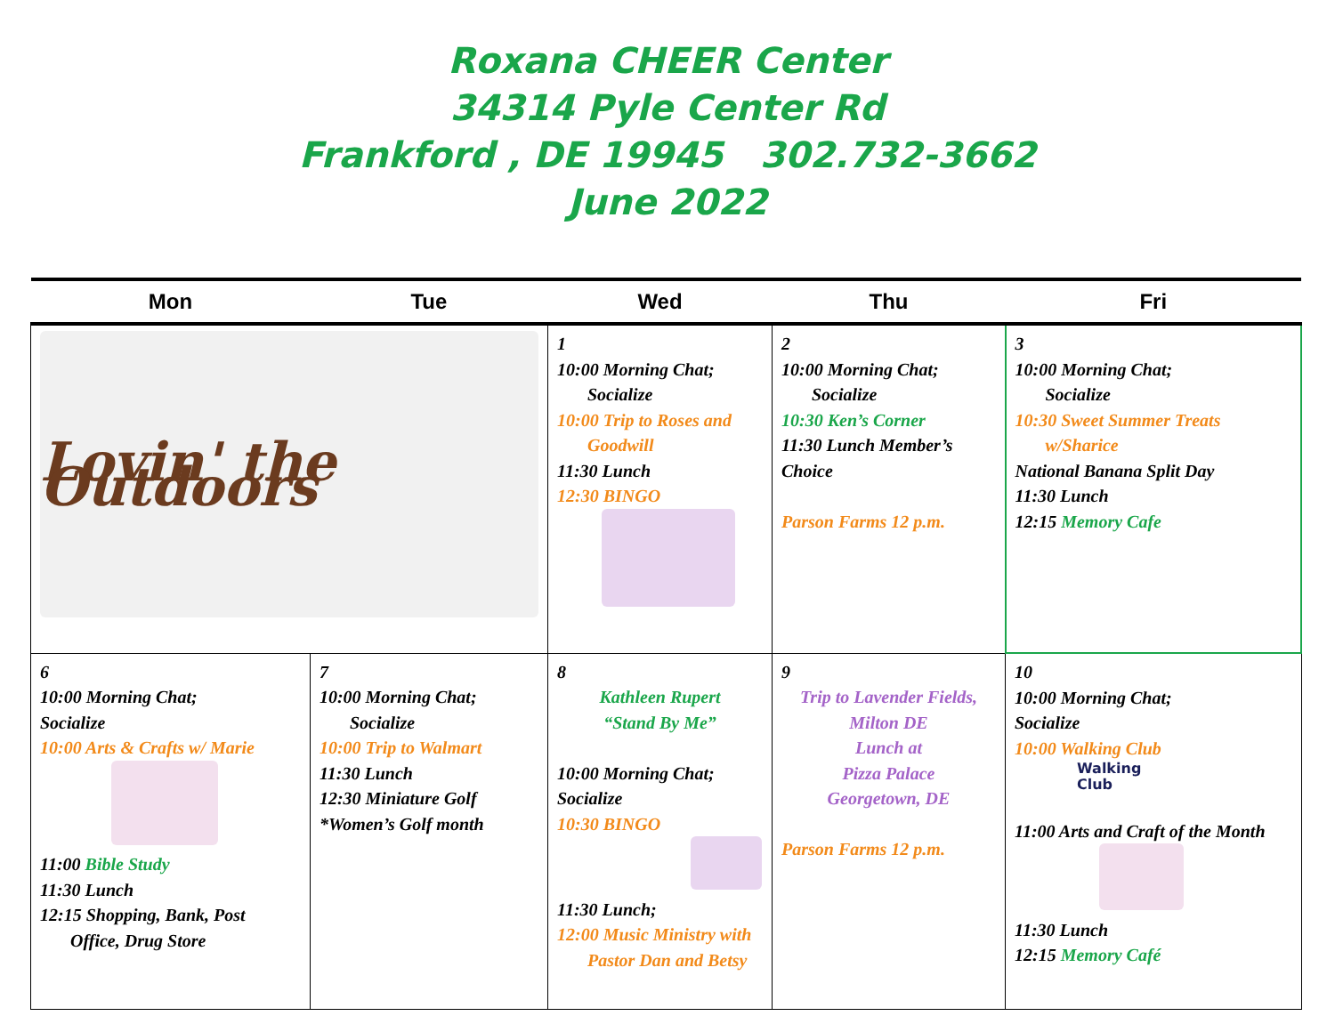Roxana CHEER Center
34314 Pyle Center Rd
Frankford , DE 19945 302.732-3662
June 2022
| Mon | Tue | Wed | Thu | Fri |
| --- | --- | --- | --- | --- |
| Lovin' the Outdoors | | 1 10:00 Morning Chat; Socialize 10:00 Trip to Roses and Goodwill 11:30 Lunch 12:30 BINGO | 2 10:00 Morning Chat; Socialize 10:30 Ken’s Corner 11:30 Lunch Member’s Choice Parson Farms 12 p.m. | 3 10:00 Morning Chat; Socialize 10:30 Sweet Summer Treats w/Sharice National Banana Split Day 11:30 Lunch 12:15 Memory Cafe |
| 6 10:00 Morning Chat; Socialize 10:00 Arts & Crafts w/ Marie 11:00 Bible Study 11:30 Lunch 12:15 Shopping, Bank, Post Office, Drug Store | 7 10:00 Morning Chat; Socialize 10:00 Trip to Walmart 11:30 Lunch 12:30 Miniature Golf *Women’s Golf month | 8 Kathleen Rupert “Stand By Me” 10:00 Morning Chat; Socialize 10:30 BINGO 11:30 Lunch; 12:00 Music Ministry with Pastor Dan and Betsy | 9 Trip to Lavender Fields, Milton DE Lunch at Pizza Palace Georgetown, DE Parson Farms 12 p.m. | 10 10:00 Morning Chat; Socialize 10:00 Walking Club Walking Club 11:00 Arts and Craft of the Month 11:30 Lunch 12:15 Memory Café |